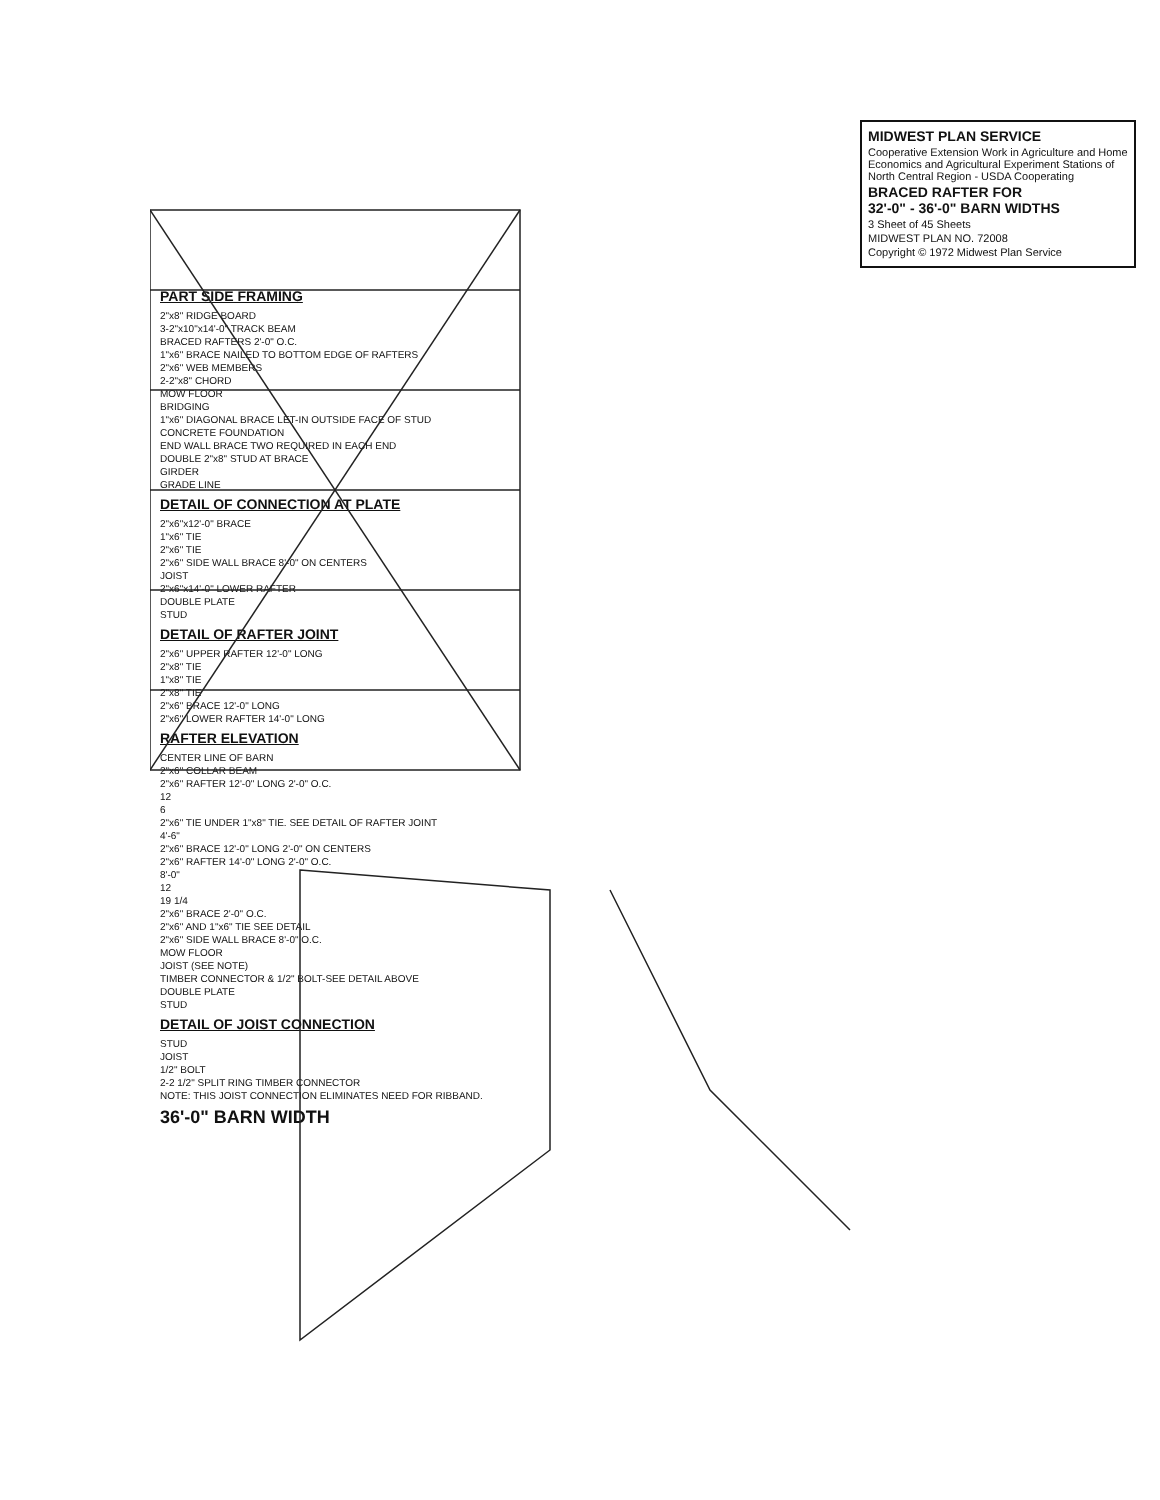MIDWEST PLAN SERVICE
Cooperative Extension Work in Agriculture and Home Economics and Agricultural Experiment Stations of North Central Region - USDA Cooperating
BRACED RAFTER FOR
32'-0" - 36'-0" BARN WIDTHS
3 Sheet of 45 Sheets
MIDWEST PLAN NO. 72008
Copyright © 1972 Midwest Plan Service
PART SIDE FRAMING
2"x8" RIDGE BOARD
3-2"x10"x14'-0" TRACK BEAM
BRACED RAFTERS 2'-0" O.C.
1"x6" BRACE NAILED TO BOTTOM EDGE OF RAFTERS
2"x6" WEB MEMBERS
2-2"x8" CHORD
MOW FLOOR
BRIDGING
1"x6" DIAGONAL BRACE LET-IN OUTSIDE FACE OF STUD
CONCRETE FOUNDATION
END WALL BRACE TWO REQUIRED IN EACH END
DOUBLE 2"x8" STUD AT BRACE
GIRDER
GRADE LINE
DETAIL OF CONNECTION AT PLATE
2"x6"x12'-0" BRACE
1"x6" TIE
2"x6" TIE
2"x6" SIDE WALL BRACE 8'-0" ON CENTERS
JOIST
2"x6"x14'-0" LOWER RAFTER
DOUBLE PLATE
STUD
DETAIL OF RAFTER JOINT
2"x6" UPPER RAFTER 12'-0" LONG
2"x8" TIE
1"x8" TIE
2"x8" TIE
2"x6" BRACE 12'-0" LONG
2"x6" LOWER RAFTER 14'-0" LONG
RAFTER ELEVATION
CENTER LINE OF BARN
2"x6" COLLAR BEAM
2"x6" RAFTER 12'-0" LONG 2'-0" O.C.
12
6
2"x6" TIE UNDER 1"x8" TIE. SEE DETAIL OF RAFTER JOINT
4'-6"
2"x6" BRACE 12'-0" LONG 2'-0" ON CENTERS
2"x6" RAFTER 14'-0" LONG 2'-0" O.C.
8'-0"
12
19 1/4
2"x6" BRACE 2'-0" O.C.
2"x6" AND 1"x6" TIE SEE DETAIL
2"x6" SIDE WALL BRACE 8'-0" O.C.
MOW FLOOR
JOIST (SEE NOTE)
TIMBER CONNECTOR & 1/2" BOLT-SEE DETAIL ABOVE
DOUBLE PLATE
STUD
DETAIL OF JOIST CONNECTION
STUD
JOIST
1/2" BOLT
2-2 1/2" SPLIT RING TIMBER CONNECTOR
NOTE: THIS JOIST CONNECTION ELIMINATES NEED FOR RIBBAND.
36'-0" BARN WIDTH